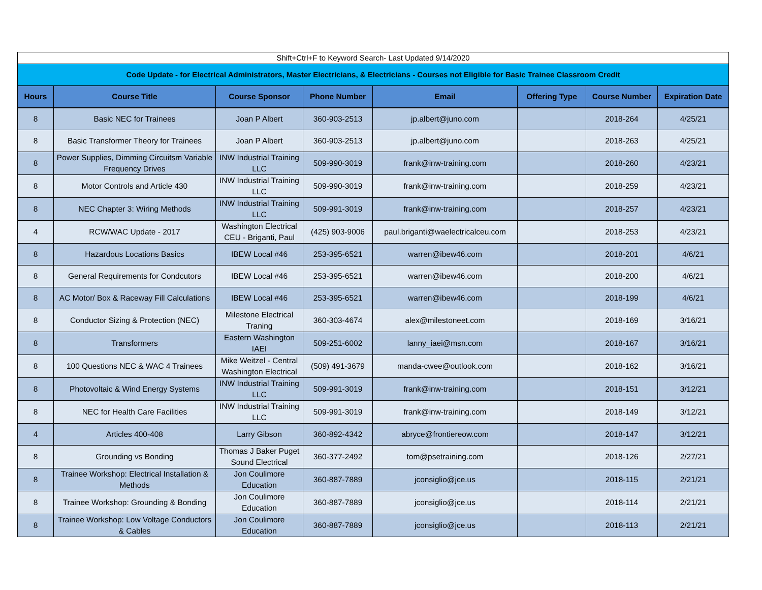| Shift+Ctrl+F to Keyword Search- Last Updated 9/14/2020 | | | | | | | |
| Code Update - for Electrical Administrators, Master Electricians, & Electricians - Courses not Eligible for Basic Trainee Classroom Credit | | | | | | | |
| Hours | Course Title | Course Sponsor | Phone Number | Email | Offering Type | Course Number | Expiration Date |
| 8 | Basic NEC for Trainees | Joan P Albert | 360-903-2513 | jp.albert@juno.com | | 2018-264 | 4/25/21 |
| 8 | Basic Transformer Theory for Trainees | Joan P Albert | 360-903-2513 | jp.albert@juno.com | | 2018-263 | 4/25/21 |
| 8 | Power Supplies, Dimming Circuitsm Variable Frequency Drives | INW Industrial Training LLC | 509-990-3019 | frank@inw-training.com | | 2018-260 | 4/23/21 |
| 8 | Motor Controls and Article 430 | INW Industrial Training LLC | 509-990-3019 | frank@inw-training.com | | 2018-259 | 4/23/21 |
| 8 | NEC Chapter 3: Wiring Methods | INW Industrial Training LLC | 509-991-3019 | frank@inw-training.com | | 2018-257 | 4/23/21 |
| 4 | RCW/WAC Update - 2017 | Washington Electrical CEU - Briganti, Paul | (425) 903-9006 | paul.briganti@waelectricalceu.com | | 2018-253 | 4/23/21 |
| 8 | Hazardous Locations Basics | IBEW Local #46 | 253-395-6521 | warren@ibew46.com | | 2018-201 | 4/6/21 |
| 8 | General Requirements for Condcutors | IBEW Local #46 | 253-395-6521 | warren@ibew46.com | | 2018-200 | 4/6/21 |
| 8 | AC Motor/ Box & Raceway Fill Calculations | IBEW Local #46 | 253-395-6521 | warren@ibew46.com | | 2018-199 | 4/6/21 |
| 8 | Conductor Sizing & Protection (NEC) | Milestone Electrical Traning | 360-303-4674 | alex@milestoneet.com | | 2018-169 | 3/16/21 |
| 8 | Transformers | Eastern Washington IAEI | 509-251-6002 | lanny_iaei@msn.com | | 2018-167 | 3/16/21 |
| 8 | 100 Questions NEC & WAC 4 Trainees | Mike Weitzel - Central Washington Electrical | (509) 491-3679 | manda-cwee@outlook.com | | 2018-162 | 3/16/21 |
| 8 | Photovoltaic & Wind Energy Systems | INW Industrial Training LLC | 509-991-3019 | frank@inw-training.com | | 2018-151 | 3/12/21 |
| 8 | NEC for Health Care Facilities | INW Industrial Training LLC | 509-991-3019 | frank@inw-training.com | | 2018-149 | 3/12/21 |
| 4 | Articles 400-408 | Larry Gibson | 360-892-4342 | abryce@frontiereow.com | | 2018-147 | 3/12/21 |
| 8 | Grounding vs Bonding | Thomas J Baker Puget Sound Electrical | 360-377-2492 | tom@psetraining.com | | 2018-126 | 2/27/21 |
| 8 | Trainee Workshop: Electrical Installation & Methods | Jon Coulimore Education | 360-887-7889 | jconsiglio@jce.us | | 2018-115 | 2/21/21 |
| 8 | Trainee Workshop: Grounding & Bonding | Jon Coulimore Education | 360-887-7889 | jconsiglio@jce.us | | 2018-114 | 2/21/21 |
| 8 | Trainee Workshop: Low Voltage Conductors & Cables | Jon Coulimore Education | 360-887-7889 | jconsiglio@jce.us | | 2018-113 | 2/21/21 |